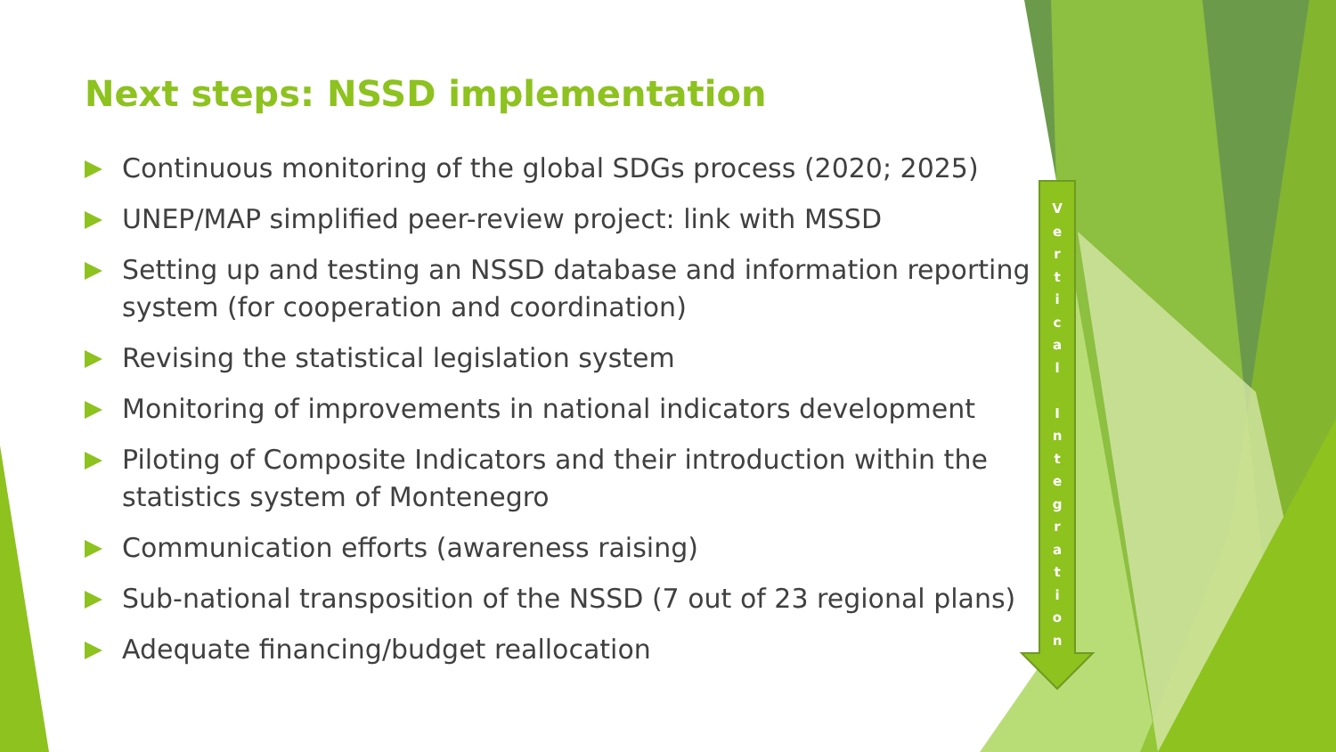Next steps: NSSD implementation
Continuous monitoring of the global SDGs process (2020; 2025)
UNEP/MAP simplified peer-review project: link with MSSD
Setting up and testing an NSSD database and information reporting system (for cooperation and coordination)
Revising the statistical legislation system
Monitoring of improvements in national indicators development
Piloting of Composite Indicators and their introduction within the statistics system of Montenegro
Communication efforts (awareness raising)
Sub-national transposition of the NSSD (7 out of 23 regional plans)
Adequate financing/budget reallocation
V
e
r
t
i
c
a
l
I
n
t
e
g
r
a
t
i
o
n